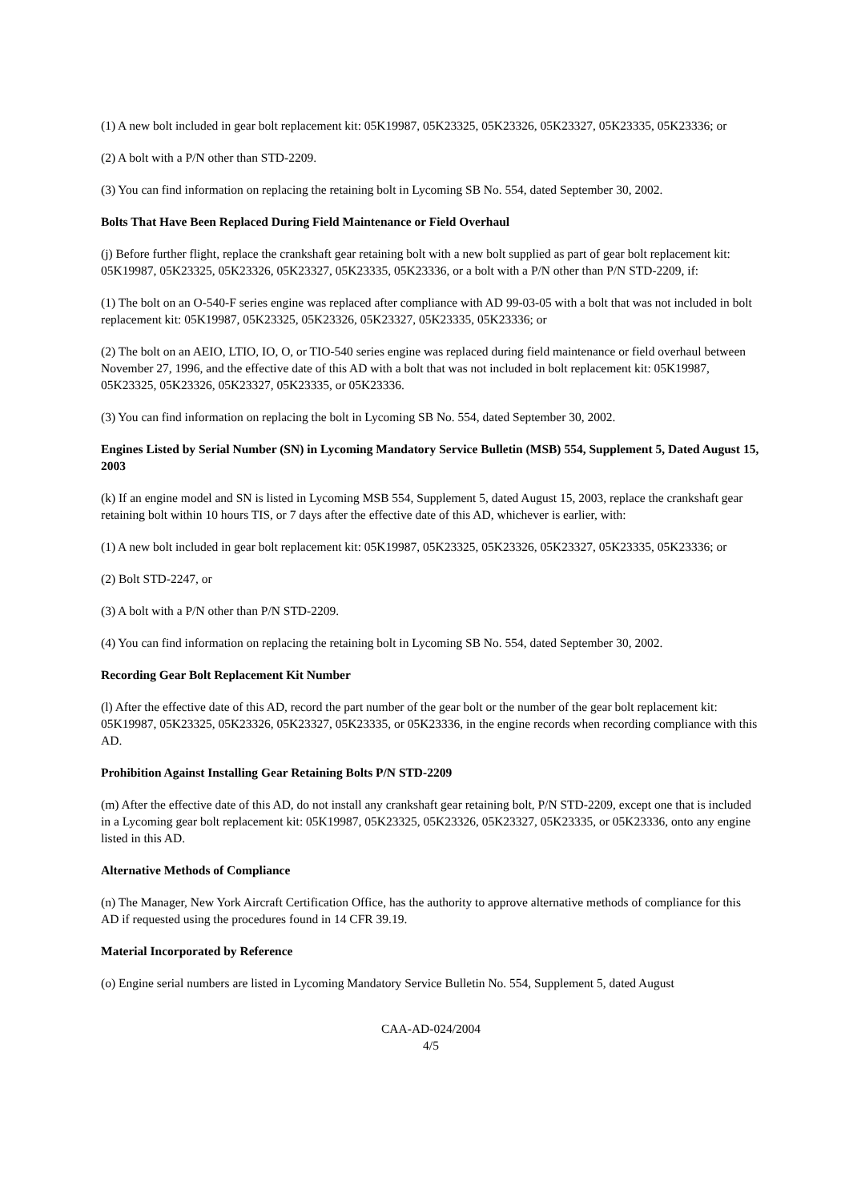(1) A new bolt included in gear bolt replacement kit: 05K19987, 05K23325, 05K23326, 05K23327, 05K23335, 05K23336; or
(2) A bolt with a P/N other than STD-2209.
(3) You can find information on replacing the retaining bolt in Lycoming SB No. 554, dated September 30, 2002.
Bolts That Have Been Replaced During Field Maintenance or Field Overhaul
(j) Before further flight, replace the crankshaft gear retaining bolt with a new bolt supplied as part of gear bolt replacement kit: 05K19987, 05K23325, 05K23326, 05K23327, 05K23335, 05K23336, or a bolt with a P/N other than P/N STD-2209, if:
(1) The bolt on an O-540-F series engine was replaced after compliance with AD 99-03-05 with a bolt that was not included in bolt replacement kit: 05K19987, 05K23325, 05K23326, 05K23327, 05K23335, 05K23336; or
(2) The bolt on an AEIO, LTIO, IO, O, or TIO-540 series engine was replaced during field maintenance or field overhaul between November 27, 1996, and the effective date of this AD with a bolt that was not included in bolt replacement kit: 05K19987, 05K23325, 05K23326, 05K23327, 05K23335, or 05K23336.
(3) You can find information on replacing the bolt in Lycoming SB No. 554, dated September 30, 2002.
Engines Listed by Serial Number (SN) in Lycoming Mandatory Service Bulletin (MSB) 554, Supplement 5, Dated August 15, 2003
(k) If an engine model and SN is listed in Lycoming MSB 554, Supplement 5, dated August 15, 2003, replace the crankshaft gear retaining bolt within 10 hours TIS, or 7 days after the effective date of this AD, whichever is earlier, with:
(1) A new bolt included in gear bolt replacement kit: 05K19987, 05K23325, 05K23326, 05K23327, 05K23335, 05K23336; or
(2) Bolt STD-2247, or
(3) A bolt with a P/N other than P/N STD-2209.
(4) You can find information on replacing the retaining bolt in Lycoming SB No. 554, dated September 30, 2002.
Recording Gear Bolt Replacement Kit Number
(l) After the effective date of this AD, record the part number of the gear bolt or the number of the gear bolt replacement kit: 05K19987, 05K23325, 05K23326, 05K23327, 05K23335, or 05K23336, in the engine records when recording compliance with this AD.
Prohibition Against Installing Gear Retaining Bolts P/N STD-2209
(m) After the effective date of this AD, do not install any crankshaft gear retaining bolt, P/N STD-2209, except one that is included in a Lycoming gear bolt replacement kit: 05K19987, 05K23325, 05K23326, 05K23327, 05K23335, or 05K23336, onto any engine listed in this AD.
Alternative Methods of Compliance
(n) The Manager, New York Aircraft Certification Office, has the authority to approve alternative methods of compliance for this AD if requested using the procedures found in 14 CFR 39.19.
Material Incorporated by Reference
(o) Engine serial numbers are listed in Lycoming Mandatory Service Bulletin No. 554, Supplement 5, dated August
CAA-AD-024/2004
4/5